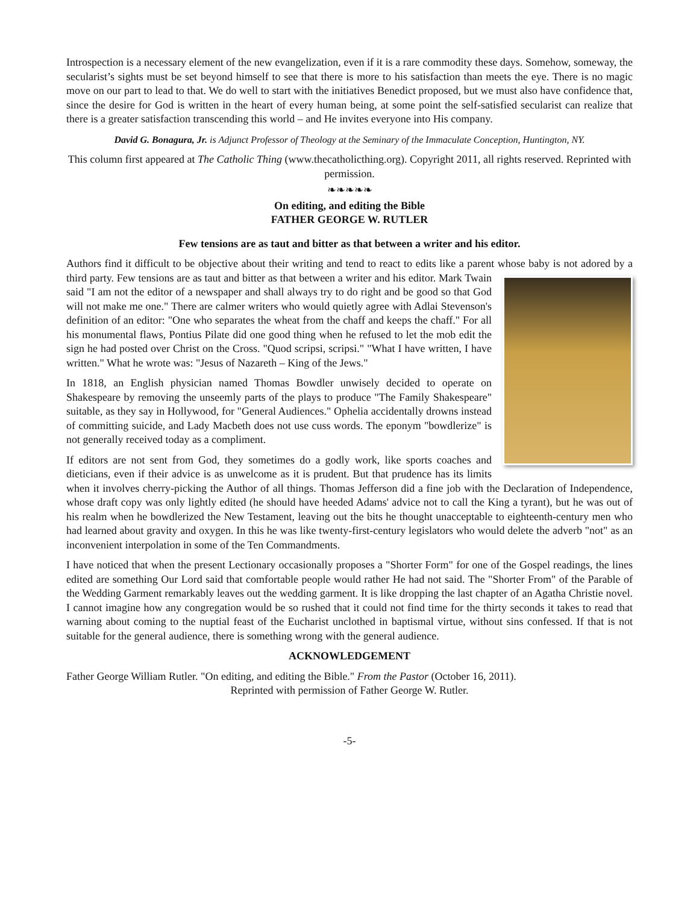Introspection is a necessary element of the new evangelization, even if it is a rare commodity these days. Somehow, someway, the secularist’s sights must be set beyond himself to see that there is more to his satisfaction than meets the eye. There is no magic move on our part to lead to that. We do well to start with the initiatives Benedict proposed, but we must also have confidence that, since the desire for God is written in the heart of every human being, at some point the self-satisfied secularist can realize that there is a greater satisfaction transcending this world – and He invites everyone into His company.
David G. Bonagura, Jr. is Adjunct Professor of Theology at the Seminary of the Immaculate Conception, Huntington, NY.
This column first appeared at The Catholic Thing (www.thecatholicthing.org). Copyright 2011, all rights reserved. Reprinted with permission.
❧❧❧❧❧
On editing, and editing the Bible
FATHER GEORGE W. RUTLER
Few tensions are as taut and bitter as that between a writer and his editor.
Authors find it difficult to be objective about their writing and tend to react to edits like a parent whose baby is not adored by a third party. Few tensions are as taut and bitter as that between a writer and his editor. Mark Twain said "I am not the editor of a newspaper and shall always try to do right and be good so that God will not make me one." There are calmer writers who would quietly agree with Adlai Stevenson's definition of an editor: "One who separates the wheat from the chaff and keeps the chaff." For all his monumental flaws, Pontius Pilate did one good thing when he refused to let the mob edit the sign he had posted over Christ on the Cross. "Quod scripsi, scripsi." "What I have written, I have written." What he wrote was: "Jesus of Nazareth – King of the Jews."
In 1818, an English physician named Thomas Bowdler unwisely decided to operate on Shakespeare by removing the unseemly parts of the plays to produce "The Family Shakespeare" suitable, as they say in Hollywood, for "General Audiences." Ophelia accidentally drowns instead of committing suicide, and Lady Macbeth does not use cuss words. The eponym "bowdlerize" is not generally received today as a compliment.
If editors are not sent from God, they sometimes do a godly work, like sports coaches and dieticians, even if their advice is as unwelcome as it is prudent. But that prudence has its limits when it involves cherry-picking the Author of all things. Thomas Jefferson did a fine job with the Declaration of Independence, whose draft copy was only lightly edited (he should have heeded Adams' advice not to call the King a tyrant), but he was out of his realm when he bowdlerized the New Testament, leaving out the bits he thought unacceptable to eighteenth-century men who had learned about gravity and oxygen. In this he was like twenty-first-century legislators who would delete the adverb "not" as an inconvenient interpolation in some of the Ten Commandments.
I have noticed that when the present Lectionary occasionally proposes a "Shorter Form" for one of the Gospel readings, the lines edited are something Our Lord said that comfortable people would rather He had not said. The "Shorter From" of the Parable of the Wedding Garment remarkably leaves out the wedding garment. It is like dropping the last chapter of an Agatha Christie novel. I cannot imagine how any congregation would be so rushed that it could not find time for the thirty seconds it takes to read that warning about coming to the nuptial feast of the Eucharist unclothed in baptismal virtue, without sins confessed. If that is not suitable for the general audience, there is something wrong with the general audience.
ACKNOWLEDGEMENT
Father George William Rutler. "On editing, and editing the Bible." From the Pastor (October 16, 2011).
Reprinted with permission of Father George W. Rutler.
-5-